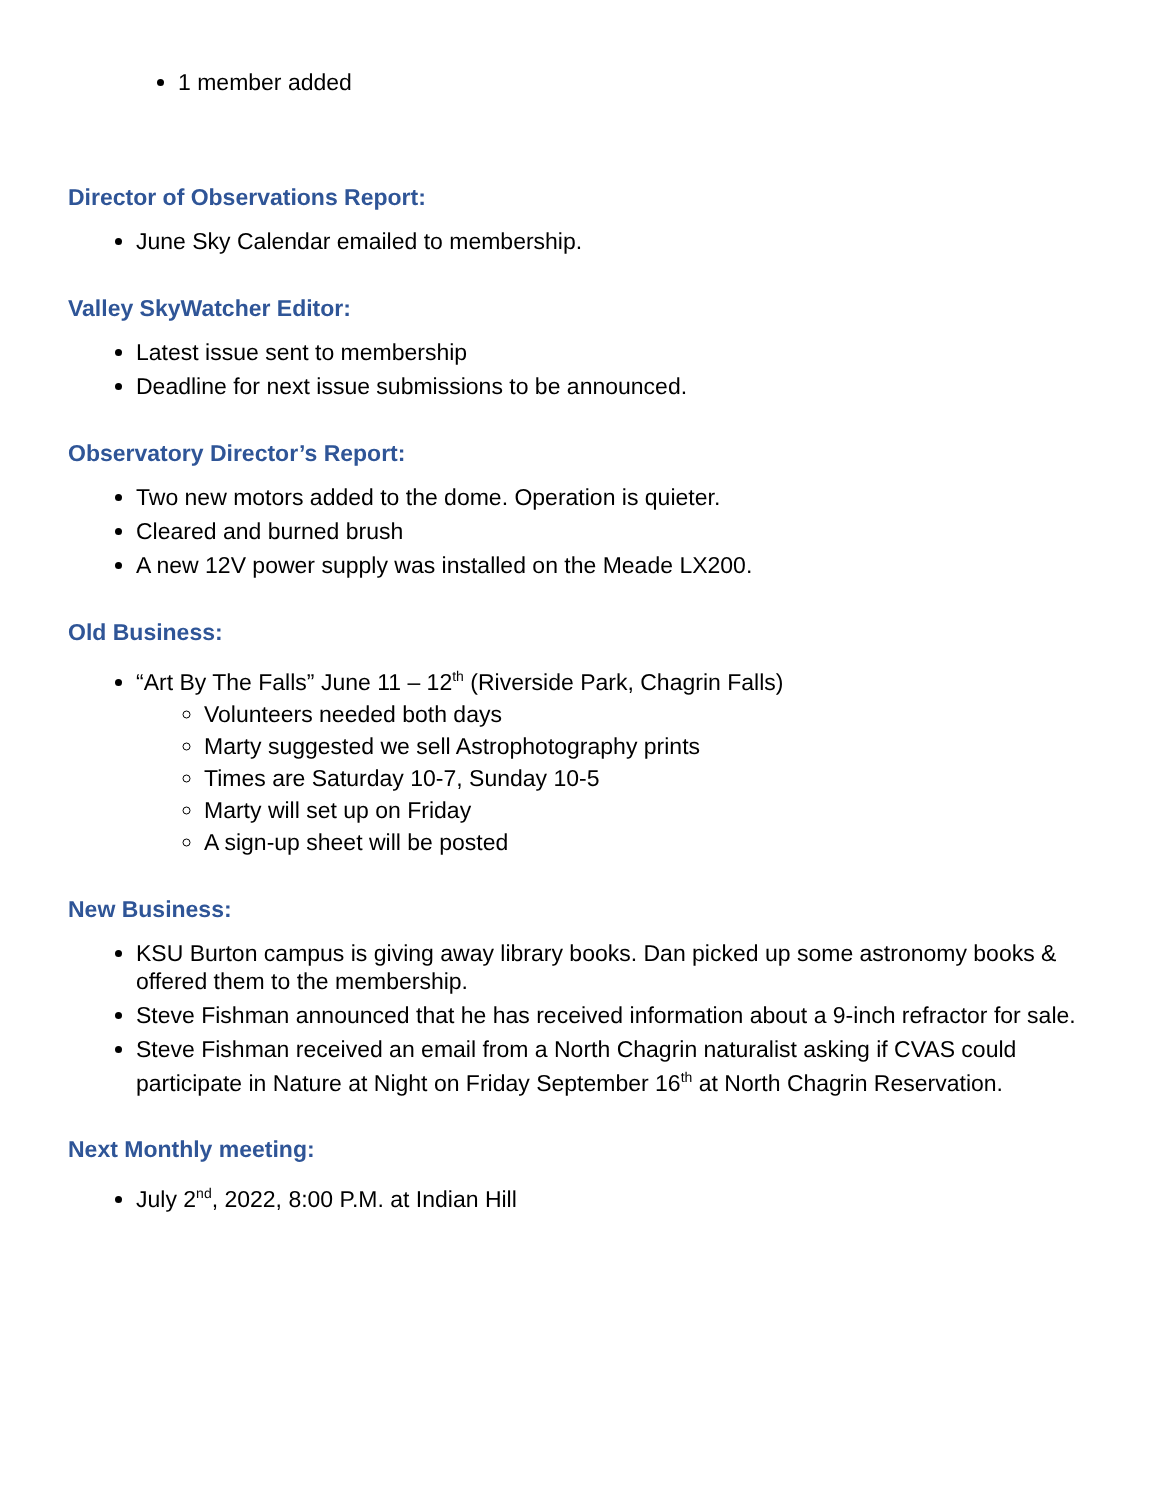1 member added
Director of Observations Report:
June Sky Calendar emailed to membership.
Valley SkyWatcher Editor:
Latest issue sent to membership
Deadline for next issue submissions to be announced.
Observatory Director’s Report:
Two new motors added to the dome. Operation is quieter.
Cleared and burned brush
A new 12V power supply was installed on the Meade LX200.
Old Business:
“Art By The Falls” June 11 – 12<sup>th</sup> (Riverside Park, Chagrin Falls)
Volunteers needed both days
Marty suggested we sell Astrophotography prints
Times are Saturday 10-7, Sunday 10-5
Marty will set up on Friday
A sign-up sheet will be posted
New Business:
KSU Burton campus is giving away library books. Dan picked up some astronomy books & offered them to the membership.
Steve Fishman announced that he has received information about a 9-inch refractor for sale.
Steve Fishman received an email from a North Chagrin naturalist asking if CVAS could participate in Nature at Night on Friday September 16<sup>th</sup> at North Chagrin Reservation.
Next Monthly meeting:
July 2<sup>nd</sup>, 2022, 8:00 P.M. at Indian Hill